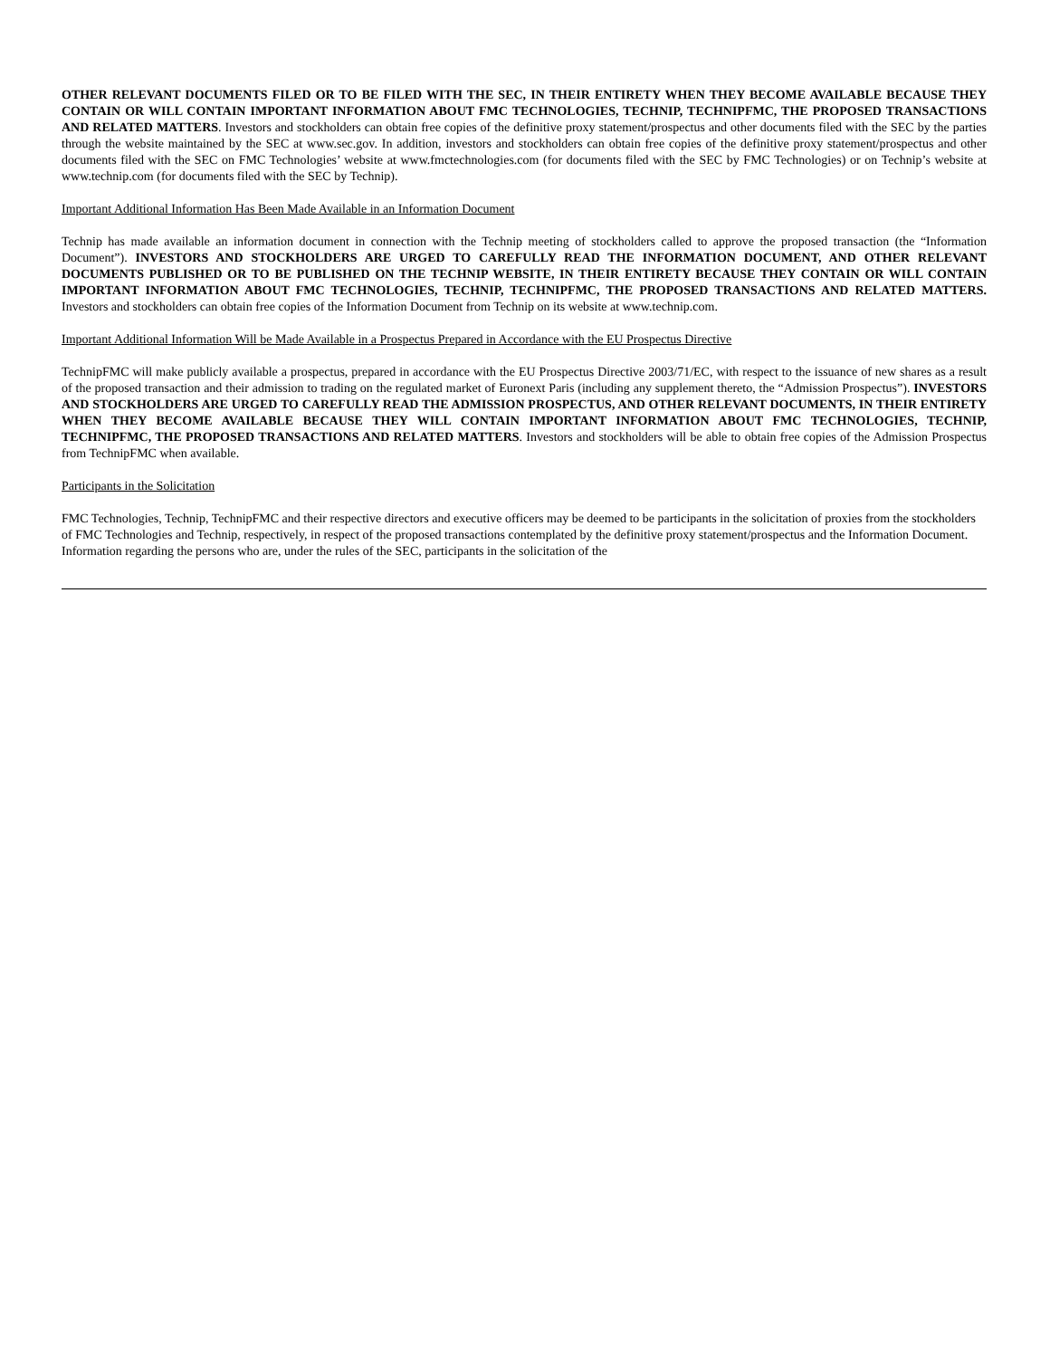OTHER RELEVANT DOCUMENTS FILED OR TO BE FILED WITH THE SEC, IN THEIR ENTIRETY WHEN THEY BECOME AVAILABLE BECAUSE THEY CONTAIN OR WILL CONTAIN IMPORTANT INFORMATION ABOUT FMC TECHNOLOGIES, TECHNIP, TECHNIPFMC, THE PROPOSED TRANSACTIONS AND RELATED MATTERS. Investors and stockholders can obtain free copies of the definitive proxy statement/prospectus and other documents filed with the SEC by the parties through the website maintained by the SEC at www.sec.gov. In addition, investors and stockholders can obtain free copies of the definitive proxy statement/prospectus and other documents filed with the SEC on FMC Technologies’ website at www.fmctechnologies.com (for documents filed with the SEC by FMC Technologies) or on Technip’s website at www.technip.com (for documents filed with the SEC by Technip).
Important Additional Information Has Been Made Available in an Information Document
Technip has made available an information document in connection with the Technip meeting of stockholders called to approve the proposed transaction (the “Information Document”). INVESTORS AND STOCKHOLDERS ARE URGED TO CAREFULLY READ THE INFORMATION DOCUMENT, AND OTHER RELEVANT DOCUMENTS PUBLISHED OR TO BE PUBLISHED ON THE TECHNIP WEBSITE, IN THEIR ENTIRETY BECAUSE THEY CONTAIN OR WILL CONTAIN IMPORTANT INFORMATION ABOUT FMC TECHNOLOGIES, TECHNIP, TECHNIPFMC, THE PROPOSED TRANSACTIONS AND RELATED MATTERS. Investors and stockholders can obtain free copies of the Information Document from Technip on its website at www.technip.com.
Important Additional Information Will be Made Available in a Prospectus Prepared in Accordance with the EU Prospectus Directive
TechnipFMC will make publicly available a prospectus, prepared in accordance with the EU Prospectus Directive 2003/71/EC, with respect to the issuance of new shares as a result of the proposed transaction and their admission to trading on the regulated market of Euronext Paris (including any supplement thereto, the “Admission Prospectus”). INVESTORS AND STOCKHOLDERS ARE URGED TO CAREFULLY READ THE ADMISSION PROSPECTUS, AND OTHER RELEVANT DOCUMENTS, IN THEIR ENTIRETY WHEN THEY BECOME AVAILABLE BECAUSE THEY WILL CONTAIN IMPORTANT INFORMATION ABOUT FMC TECHNOLOGIES, TECHNIP, TECHNIPFMC, THE PROPOSED TRANSACTIONS AND RELATED MATTERS. Investors and stockholders will be able to obtain free copies of the Admission Prospectus from TechnipFMC when available.
Participants in the Solicitation
FMC Technologies, Technip, TechnipFMC and their respective directors and executive officers may be deemed to be participants in the solicitation of proxies from the stockholders of FMC Technologies and Technip, respectively, in respect of the proposed transactions contemplated by the definitive proxy statement/prospectus and the Information Document. Information regarding the persons who are, under the rules of the SEC, participants in the solicitation of the